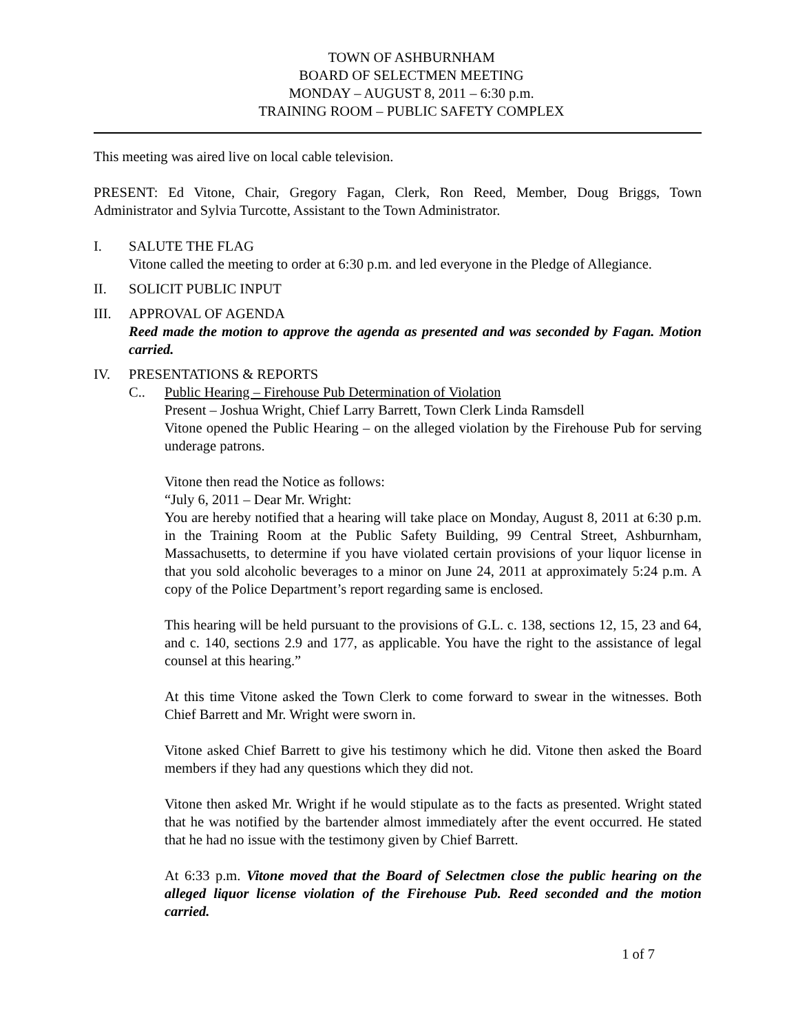TOWN OF ASHBURNHAM
BOARD OF SELECTMEN MEETING
MONDAY – AUGUST 8, 2011 – 6:30 p.m.
TRAINING ROOM – PUBLIC SAFETY COMPLEX
This meeting was aired live on local cable television.
PRESENT: Ed Vitone, Chair, Gregory Fagan, Clerk, Ron Reed, Member, Doug Briggs, Town Administrator and Sylvia Turcotte, Assistant to the Town Administrator.
I. SALUTE THE FLAG
Vitone called the meeting to order at 6:30 p.m. and led everyone in the Pledge of Allegiance.
II. SOLICIT PUBLIC INPUT
III. APPROVAL OF AGENDA
Reed made the motion to approve the agenda as presented and was seconded by Fagan. Motion carried.
IV. PRESENTATIONS & REPORTS
C.. Public Hearing – Firehouse Pub Determination of Violation
Present – Joshua Wright, Chief Larry Barrett, Town Clerk Linda Ramsdell
Vitone opened the Public Hearing – on the alleged violation by the Firehouse Pub for serving underage patrons.
Vitone then read the Notice as follows:
“July 6, 2011 – Dear Mr. Wright:
You are hereby notified that a hearing will take place on Monday, August 8, 2011 at 6:30 p.m. in the Training Room at the Public Safety Building, 99 Central Street, Ashburnham, Massachusetts, to determine if you have violated certain provisions of your liquor license in that you sold alcoholic beverages to a minor on June 24, 2011 at approximately 5:24 p.m. A copy of the Police Department’s report regarding same is enclosed.
This hearing will be held pursuant to the provisions of G.L. c. 138, sections 12, 15, 23 and 64, and c. 140, sections 2.9 and 177, as applicable. You have the right to the assistance of legal counsel at this hearing.”
At this time Vitone asked the Town Clerk to come forward to swear in the witnesses. Both Chief Barrett and Mr. Wright were sworn in.
Vitone asked Chief Barrett to give his testimony which he did. Vitone then asked the Board members if they had any questions which they did not.
Vitone then asked Mr. Wright if he would stipulate as to the facts as presented. Wright stated that he was notified by the bartender almost immediately after the event occurred. He stated that he had no issue with the testimony given by Chief Barrett.
At 6:33 p.m. Vitone moved that the Board of Selectmen close the public hearing on the alleged liquor license violation of the Firehouse Pub. Reed seconded and the motion carried.
1 of 7